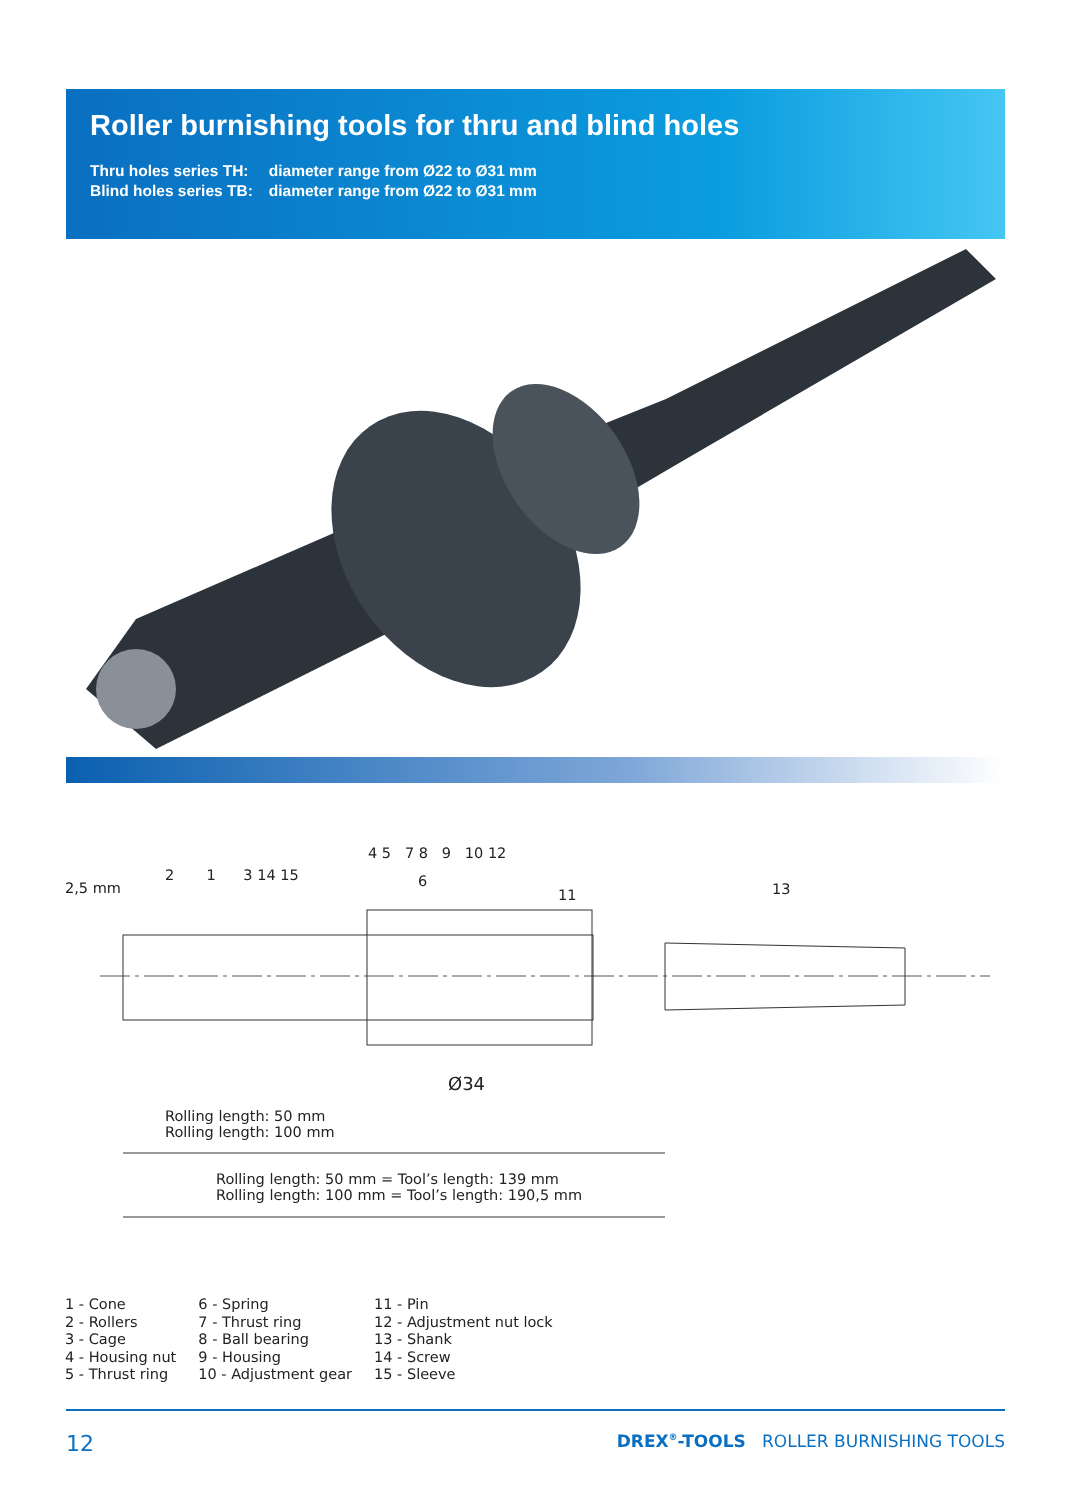Roller burnishing tools for thru and blind holes
| Thru holes series TH: | diameter range from Ø22 to Ø31 mm |
| Blind holes series TB: | diameter range from Ø22 to Ø31 mm |
2,5 mm
2 1 3 14 15
4 5 7 8 9 10 12
6
11 13
Ø34
Rolling length: 50 mm
Rolling length: 100 mm
Rolling length: 50 mm = Tool’s length: 139 mm
Rolling length: 100 mm = Tool’s length: 190,5 mm
1 - Cone
2 - Rollers
3 - Cage
4 - Housing nut
5 - Thrust ring
6 - Spring
7 - Thrust ring
8 - Ball bearing
9 - Housing
10 - Adjustment gear
11 - Pin
12 - Adjustment nut lock
13 - Shank
14 - Screw
15 - Sleeve
12 DREX<sup>®</sup>-TOOLS ROLLER BURNISHING TOOLS